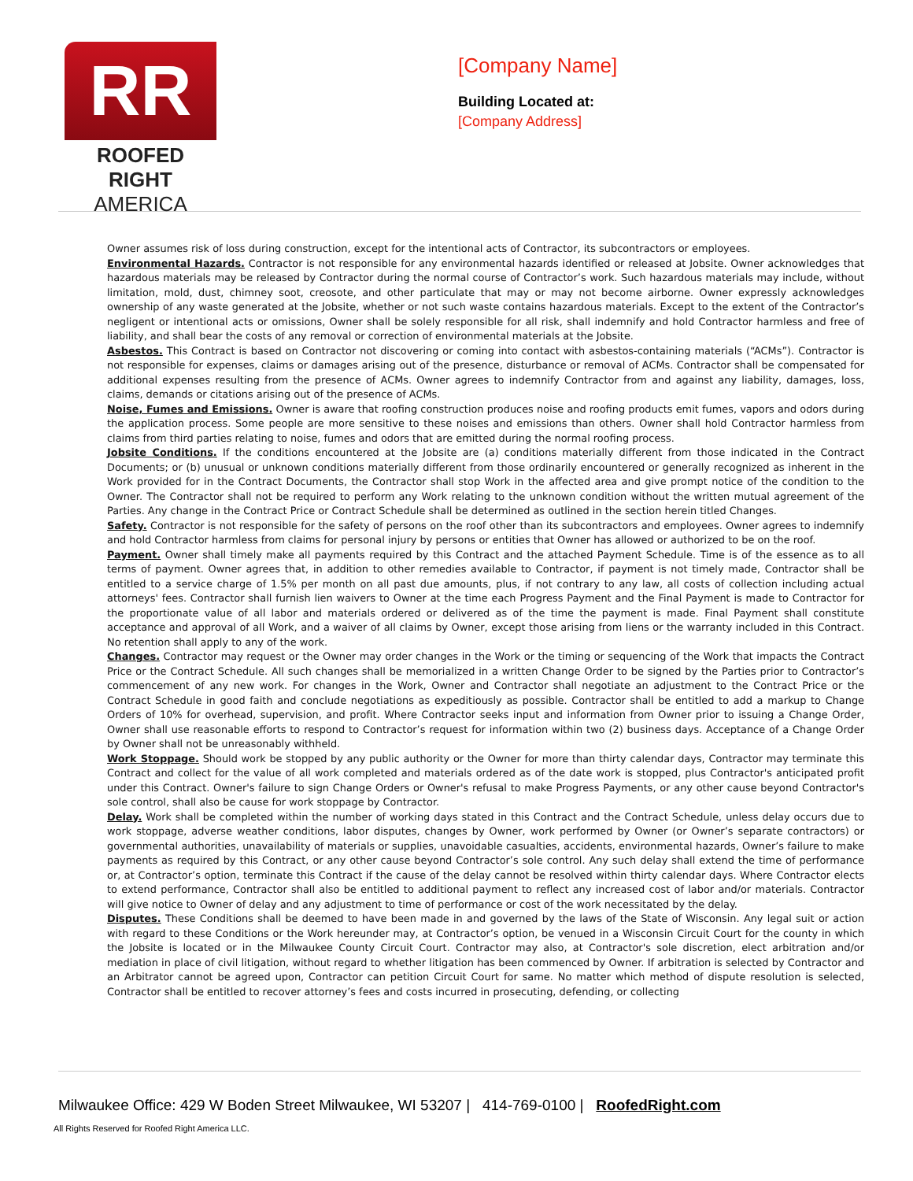RR
ROOFED RIGHT
AMERICA
[Company Name]
Building Located at:
[Company Address]
Owner assumes risk of loss during construction, except for the intentional acts of Contractor, its subcontractors or employees.
Environmental Hazards. Contractor is not responsible for any environmental hazards identified or released at Jobsite. Owner acknowledges that hazardous materials may be released by Contractor during the normal course of Contractor’s work. Such hazardous materials may include, without limitation, mold, dust, chimney soot, creosote, and other particulate that may or may not become airborne. Owner expressly acknowledges ownership of any waste generated at the Jobsite, whether or not such waste contains hazardous materials. Except to the extent of the Contractor’s negligent or intentional acts or omissions, Owner shall be solely responsible for all risk, shall indemnify and hold Contractor harmless and free of liability, and shall bear the costs of any removal or correction of environmental materials at the Jobsite.
Asbestos. This Contract is based on Contractor not discovering or coming into contact with asbestos-containing materials (“ACMs”). Contractor is not responsible for expenses, claims or damages arising out of the presence, disturbance or removal of ACMs. Contractor shall be compensated for additional expenses resulting from the presence of ACMs. Owner agrees to indemnify Contractor from and against any liability, damages, loss, claims, demands or citations arising out of the presence of ACMs.
Noise, Fumes and Emissions. Owner is aware that roofing construction produces noise and roofing products emit fumes, vapors and odors during the application process. Some people are more sensitive to these noises and emissions than others. Owner shall hold Contractor harmless from claims from third parties relating to noise, fumes and odors that are emitted during the normal roofing process.
Jobsite Conditions. If the conditions encountered at the Jobsite are (a) conditions materially different from those indicated in the Contract Documents; or (b) unusual or unknown conditions materially different from those ordinarily encountered or generally recognized as inherent in the Work provided for in the Contract Documents, the Contractor shall stop Work in the affected area and give prompt notice of the condition to the Owner. The Contractor shall not be required to perform any Work relating to the unknown condition without the written mutual agreement of the Parties. Any change in the Contract Price or Contract Schedule shall be determined as outlined in the section herein titled Changes.
Safety. Contractor is not responsible for the safety of persons on the roof other than its subcontractors and employees. Owner agrees to indemnify and hold Contractor harmless from claims for personal injury by persons or entities that Owner has allowed or authorized to be on the roof.
Payment. Owner shall timely make all payments required by this Contract and the attached Payment Schedule. Time is of the essence as to all terms of payment. Owner agrees that, in addition to other remedies available to Contractor, if payment is not timely made, Contractor shall be entitled to a service charge of 1.5% per month on all past due amounts, plus, if not contrary to any law, all costs of collection including actual attorneys' fees. Contractor shall furnish lien waivers to Owner at the time each Progress Payment and the Final Payment is made to Contractor for the proportionate value of all labor and materials ordered or delivered as of the time the payment is made. Final Payment shall constitute acceptance and approval of all Work, and a waiver of all claims by Owner, except those arising from liens or the warranty included in this Contract. No retention shall apply to any of the work.
Changes. Contractor may request or the Owner may order changes in the Work or the timing or sequencing of the Work that impacts the Contract Price or the Contract Schedule. All such changes shall be memorialized in a written Change Order to be signed by the Parties prior to Contractor’s commencement of any new work. For changes in the Work, Owner and Contractor shall negotiate an adjustment to the Contract Price or the Contract Schedule in good faith and conclude negotiations as expeditiously as possible. Contractor shall be entitled to add a markup to Change Orders of 10% for overhead, supervision, and profit. Where Contractor seeks input and information from Owner prior to issuing a Change Order, Owner shall use reasonable efforts to respond to Contractor’s request for information within two (2) business days. Acceptance of a Change Order by Owner shall not be unreasonably withheld.
Work Stoppage. Should work be stopped by any public authority or the Owner for more than thirty calendar days, Contractor may terminate this Contract and collect for the value of all work completed and materials ordered as of the date work is stopped, plus Contractor's anticipated profit under this Contract. Owner's failure to sign Change Orders or Owner's refusal to make Progress Payments, or any other cause beyond Contractor's sole control, shall also be cause for work stoppage by Contractor.
Delay. Work shall be completed within the number of working days stated in this Contract and the Contract Schedule, unless delay occurs due to work stoppage, adverse weather conditions, labor disputes, changes by Owner, work performed by Owner (or Owner’s separate contractors) or governmental authorities, unavailability of materials or supplies, unavoidable casualties, accidents, environmental hazards, Owner’s failure to make payments as required by this Contract, or any other cause beyond Contractor’s sole control. Any such delay shall extend the time of performance or, at Contractor’s option, terminate this Contract if the cause of the delay cannot be resolved within thirty calendar days. Where Contractor elects to extend performance, Contractor shall also be entitled to additional payment to reflect any increased cost of labor and/or materials. Contractor will give notice to Owner of delay and any adjustment to time of performance or cost of the work necessitated by the delay.
Disputes. These Conditions shall be deemed to have been made in and governed by the laws of the State of Wisconsin. Any legal suit or action with regard to these Conditions or the Work hereunder may, at Contractor’s option, be venued in a Wisconsin Circuit Court for the county in which the Jobsite is located or in the Milwaukee County Circuit Court. Contractor may also, at Contractor's sole discretion, elect arbitration and/or mediation in place of civil litigation, without regard to whether litigation has been commenced by Owner. If arbitration is selected by Contractor and an Arbitrator cannot be agreed upon, Contractor can petition Circuit Court for same. No matter which method of dispute resolution is selected, Contractor shall be entitled to recover attorney’s fees and costs incurred in prosecuting, defending, or collecting
Milwaukee Office: 429 W Boden Street Milwaukee, WI 53207 | 414-769-0100 | RoofedRight.com
All Rights Reserved for Roofed Right America LLC.